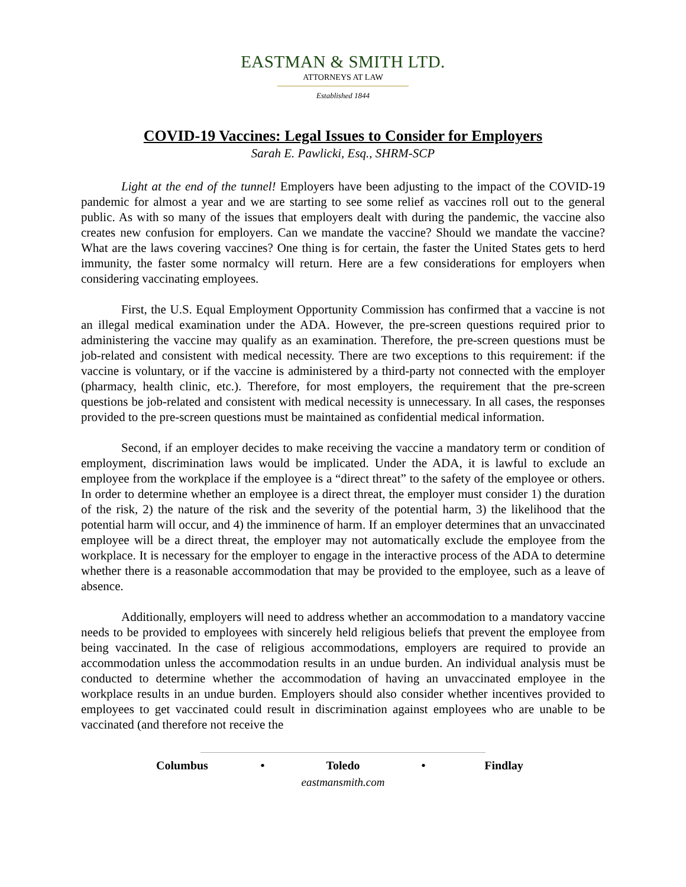EASTMAN & SMITH LTD.
ATTORNEYS AT LAW
Established 1844
COVID-19 Vaccines: Legal Issues to Consider for Employers
Sarah E. Pawlicki, Esq., SHRM-SCP
Light at the end of the tunnel! Employers have been adjusting to the impact of the COVID-19 pandemic for almost a year and we are starting to see some relief as vaccines roll out to the general public. As with so many of the issues that employers dealt with during the pandemic, the vaccine also creates new confusion for employers. Can we mandate the vaccine? Should we mandate the vaccine? What are the laws covering vaccines? One thing is for certain, the faster the United States gets to herd immunity, the faster some normalcy will return. Here are a few considerations for employers when considering vaccinating employees.
First, the U.S. Equal Employment Opportunity Commission has confirmed that a vaccine is not an illegal medical examination under the ADA. However, the pre-screen questions required prior to administering the vaccine may qualify as an examination. Therefore, the pre-screen questions must be job-related and consistent with medical necessity. There are two exceptions to this requirement: if the vaccine is voluntary, or if the vaccine is administered by a third-party not connected with the employer (pharmacy, health clinic, etc.). Therefore, for most employers, the requirement that the pre-screen questions be job-related and consistent with medical necessity is unnecessary. In all cases, the responses provided to the pre-screen questions must be maintained as confidential medical information.
Second, if an employer decides to make receiving the vaccine a mandatory term or condition of employment, discrimination laws would be implicated. Under the ADA, it is lawful to exclude an employee from the workplace if the employee is a “direct threat” to the safety of the employee or others. In order to determine whether an employee is a direct threat, the employer must consider 1) the duration of the risk, 2) the nature of the risk and the severity of the potential harm, 3) the likelihood that the potential harm will occur, and 4) the imminence of harm. If an employer determines that an unvaccinated employee will be a direct threat, the employer may not automatically exclude the employee from the workplace. It is necessary for the employer to engage in the interactive process of the ADA to determine whether there is a reasonable accommodation that may be provided to the employee, such as a leave of absence.
Additionally, employers will need to address whether an accommodation to a mandatory vaccine needs to be provided to employees with sincerely held religious beliefs that prevent the employee from being vaccinated. In the case of religious accommodations, employers are required to provide an accommodation unless the accommodation results in an undue burden. An individual analysis must be conducted to determine whether the accommodation of having an unvaccinated employee in the workplace results in an undue burden. Employers should also consider whether incentives provided to employees to get vaccinated could result in discrimination against employees who are unable to be vaccinated (and therefore not receive the
Columbus • Toledo • Findlay
eastmansmith.com